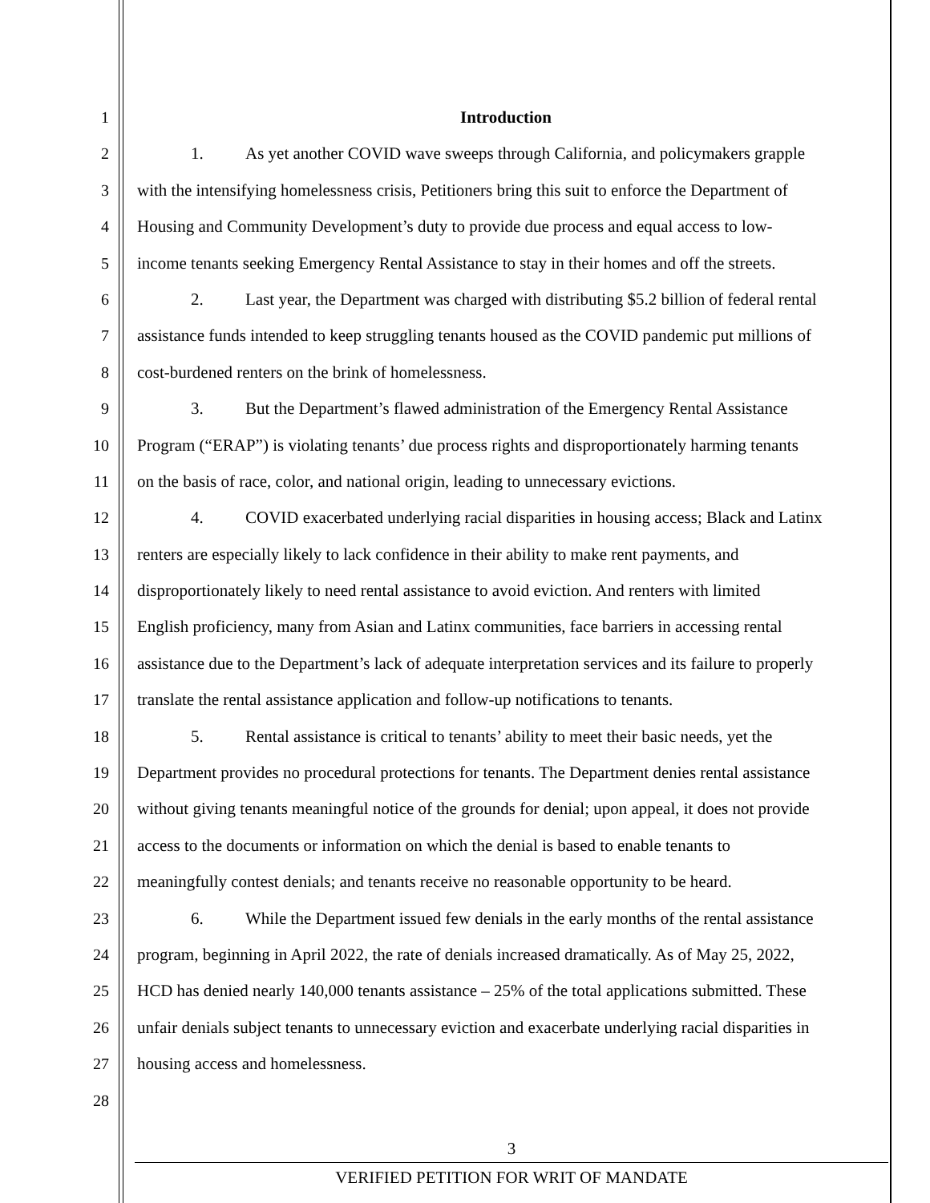1 Introduction
2 1. As yet another COVID wave sweeps through California, and policymakers grapple
3 with the intensifying homelessness crisis, Petitioners bring this suit to enforce the Department of
4 Housing and Community Development’s duty to provide due process and equal access to low-
5 income tenants seeking Emergency Rental Assistance to stay in their homes and off the streets.
6 2. Last year, the Department was charged with distributing $5.2 billion of federal rental
7 assistance funds intended to keep struggling tenants housed as the COVID pandemic put millions of
8 cost-burdened renters on the brink of homelessness.
9 3. But the Department’s flawed administration of the Emergency Rental Assistance
10 Program (“ERAP”) is violating tenants’ due process rights and disproportionately harming tenants
11 on the basis of race, color, and national origin, leading to unnecessary evictions.
12 4. COVID exacerbated underlying racial disparities in housing access; Black and Latinx
13 renters are especially likely to lack confidence in their ability to make rent payments, and
14 disproportionately likely to need rental assistance to avoid eviction. And renters with limited
15 English proficiency, many from Asian and Latinx communities, face barriers in accessing rental
16 assistance due to the Department’s lack of adequate interpretation services and its failure to properly
17 translate the rental assistance application and follow-up notifications to tenants.
18 5. Rental assistance is critical to tenants’ ability to meet their basic needs, yet the
19 Department provides no procedural protections for tenants. The Department denies rental assistance
20 without giving tenants meaningful notice of the grounds for denial; upon appeal, it does not provide
21 access to the documents or information on which the denial is based to enable tenants to
22 meaningfully contest denials; and tenants receive no reasonable opportunity to be heard.
23 6. While the Department issued few denials in the early months of the rental assistance
24 program, beginning in April 2022, the rate of denials increased dramatically. As of May 25, 2022,
25 HCD has denied nearly 140,000 tenants assistance – 25% of the total applications submitted. These
26 unfair denials subject tenants to unnecessary eviction and exacerbate underlying racial disparities in
27 housing access and homelessness.
28
3
VERIFIED PETITION FOR WRIT OF MANDATE